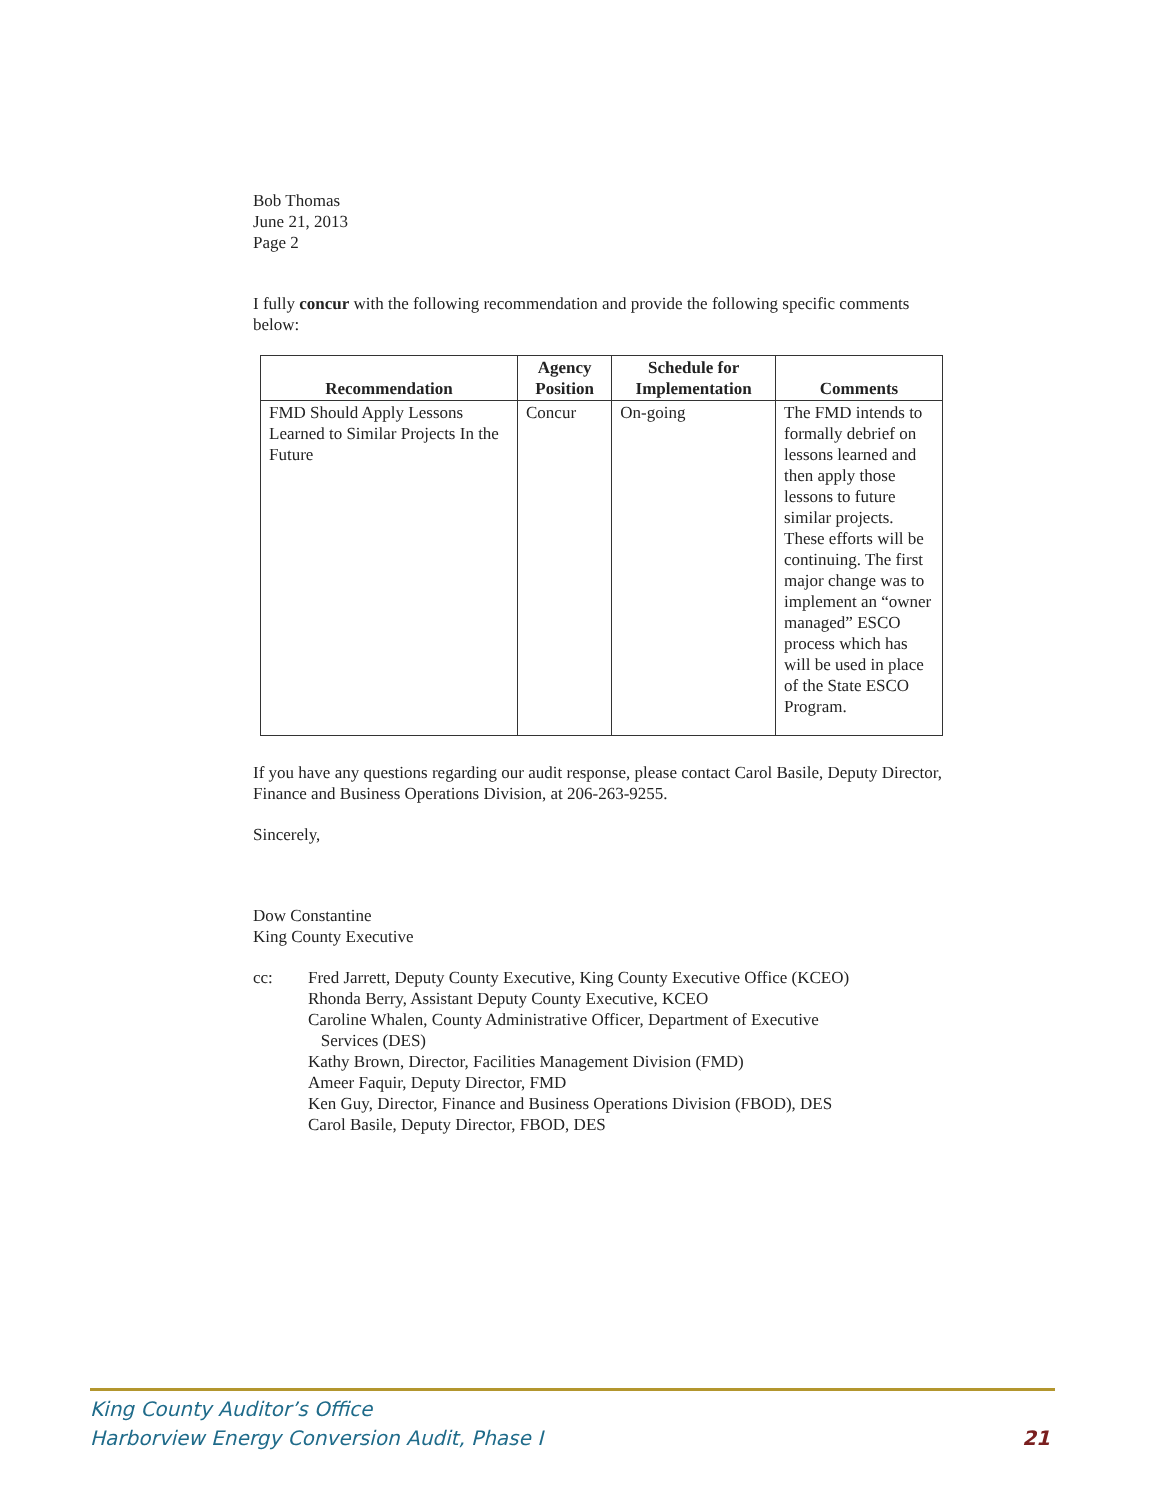Bob Thomas
June 21, 2013
Page 2
I fully concur with the following recommendation and provide the following specific comments below:
| Recommendation | Agency Position | Schedule for Implementation | Comments |
| --- | --- | --- | --- |
| FMD Should Apply Lessons Learned to Similar Projects In the Future | Concur | On-going | The FMD intends to formally debrief on lessons learned and then apply those lessons to future similar projects. These efforts will be continuing. The first major change was to implement an “owner managed” ESCO process which has will be used in place of the State ESCO Program. |
If you have any questions regarding our audit response, please contact Carol Basile, Deputy Director, Finance and Business Operations Division, at 206-263-9255.
Sincerely,
Dow Constantine
King County Executive
cc: Fred Jarrett, Deputy County Executive, King County Executive Office (KCEO)
Rhonda Berry, Assistant Deputy County Executive, KCEO
Caroline Whalen, County Administrative Officer, Department of Executive
Services (DES)
Kathy Brown, Director, Facilities Management Division (FMD)
Ameer Faquir, Deputy Director, FMD
Ken Guy, Director, Finance and Business Operations Division (FBOD), DES
Carol Basile, Deputy Director, FBOD, DES
King County Auditor’s Office
Harborview Energy Conversion Audit, Phase I
21